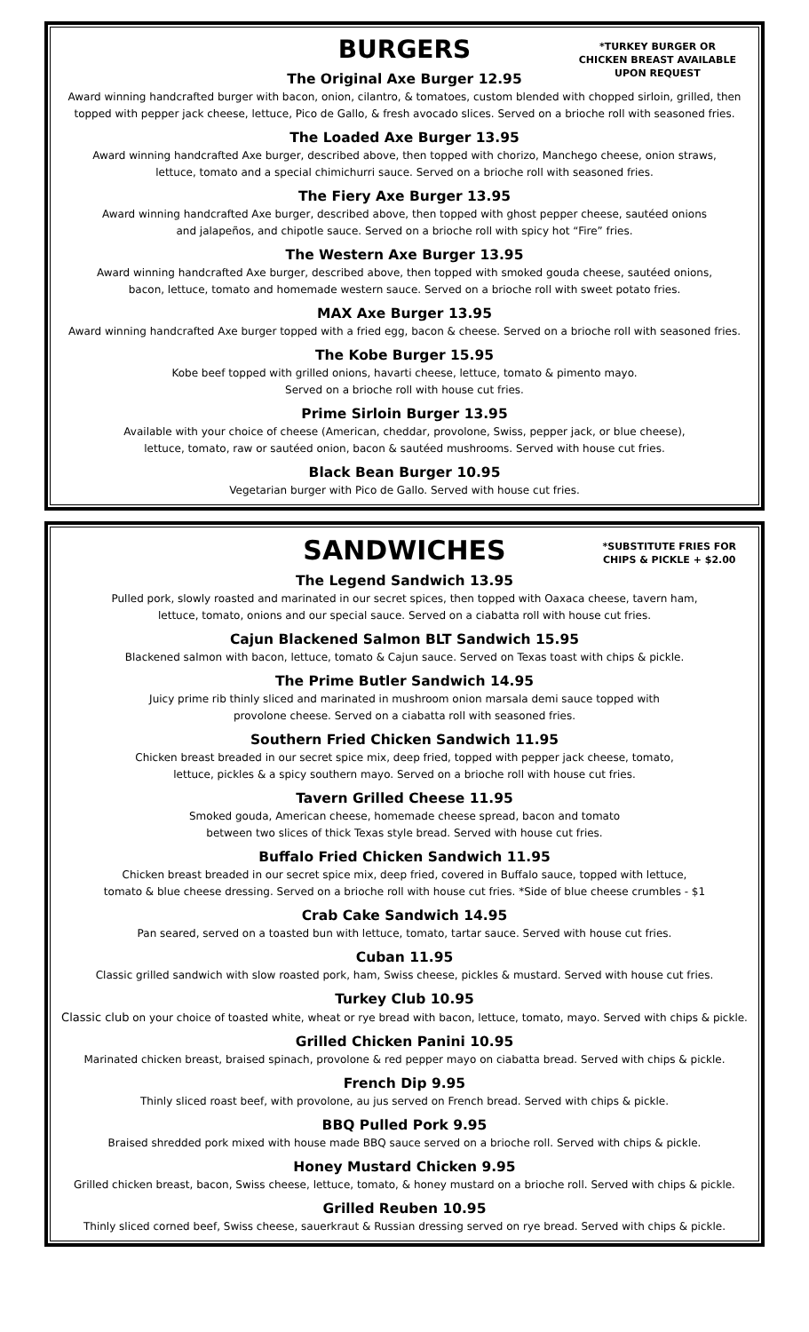BURGERS
*TURKEY BURGER OR
CHICKEN BREAST AVAILABLE
UPON REQUEST
The Original Axe Burger 12.95
Award winning handcrafted burger with bacon, onion, cilantro, & tomatoes, custom blended with chopped sirloin, grilled, then
topped with pepper jack cheese, lettuce, Pico de Gallo, & fresh avocado slices. Served on a brioche roll with seasoned fries.
The Loaded Axe Burger 13.95
Award winning handcrafted Axe burger, described above, then topped with chorizo, Manchego cheese, onion straws,
lettuce, tomato and a special chimichurri sauce. Served on a brioche roll with seasoned fries.
The Fiery Axe Burger 13.95
Award winning handcrafted Axe burger, described above, then topped with ghost pepper cheese, sautéed onions
and jalapeños, and chipotle sauce. Served on a brioche roll with spicy hot “Fire” fries.
The Western Axe Burger 13.95
Award winning handcrafted Axe burger, described above, then topped with smoked gouda cheese, sautéed onions,
bacon, lettuce, tomato and homemade western sauce. Served on a brioche roll with sweet potato fries.
MAX Axe Burger 13.95
Award winning handcrafted Axe burger topped with a fried egg, bacon & cheese. Served on a brioche roll with seasoned fries.
The Kobe Burger 15.95
Kobe beef topped with grilled onions, havarti cheese, lettuce, tomato & pimento mayo.
Served on a brioche roll with house cut fries.
Prime Sirloin Burger 13.95
Available with your choice of cheese (American, cheddar, provolone, Swiss, pepper jack, or blue cheese),
lettuce, tomato, raw or sautéed onion, bacon & sautéed mushrooms. Served with house cut fries.
Black Bean Burger 10.95
Vegetarian burger with Pico de Gallo. Served with house cut fries.
SANDWICHES
*SUBSTITUTE FRIES FOR
CHIPS & PICKLE + $2.00
The Legend Sandwich 13.95
Pulled pork, slowly roasted and marinated in our secret spices, then topped with Oaxaca cheese, tavern ham,
lettuce, tomato, onions and our special sauce. Served on a ciabatta roll with house cut fries.
Cajun Blackened Salmon BLT Sandwich 15.95
Blackened salmon with bacon, lettuce, tomato & Cajun sauce. Served on Texas toast with chips & pickle.
The Prime Butler Sandwich 14.95
Juicy prime rib thinly sliced and marinated in mushroom onion marsala demi sauce topped with
provolone cheese. Served on a ciabatta roll with seasoned fries.
Southern Fried Chicken Sandwich 11.95
Chicken breast breaded in our secret spice mix, deep fried, topped with pepper jack cheese, tomato,
lettuce, pickles & a spicy southern mayo. Served on a brioche roll with house cut fries.
Tavern Grilled Cheese 11.95
Smoked gouda, American cheese, homemade cheese spread, bacon and tomato
between two slices of thick Texas style bread. Served with house cut fries.
Buffalo Fried Chicken Sandwich 11.95
Chicken breast breaded in our secret spice mix, deep fried, covered in Buffalo sauce, topped with lettuce,
tomato & blue cheese dressing. Served on a brioche roll with house cut fries. *Side of blue cheese crumbles - $1
Crab Cake Sandwich 14.95
Pan seared, served on a toasted bun with lettuce, tomato, tartar sauce. Served with house cut fries.
Cuban 11.95
Classic grilled sandwich with slow roasted pork, ham, Swiss cheese, pickles & mustard. Served with house cut fries.
Turkey Club 10.95
Classic club on your choice of toasted white, wheat or rye bread with bacon, lettuce, tomato, mayo. Served with chips & pickle.
Grilled Chicken Panini 10.95
Marinated chicken breast, braised spinach, provolone & red pepper mayo on ciabatta bread. Served with chips & pickle.
French Dip 9.95
Thinly sliced roast beef, with provolone, au jus served on French bread. Served with chips & pickle.
BBQ Pulled Pork 9.95
Braised shredded pork mixed with house made BBQ sauce served on a brioche roll. Served with chips & pickle.
Honey Mustard Chicken 9.95
Grilled chicken breast, bacon, Swiss cheese, lettuce, tomato, & honey mustard on a brioche roll. Served with chips & pickle.
Grilled Reuben 10.95
Thinly sliced corned beef, Swiss cheese, sauerkraut & Russian dressing served on rye bread. Served with chips & pickle.